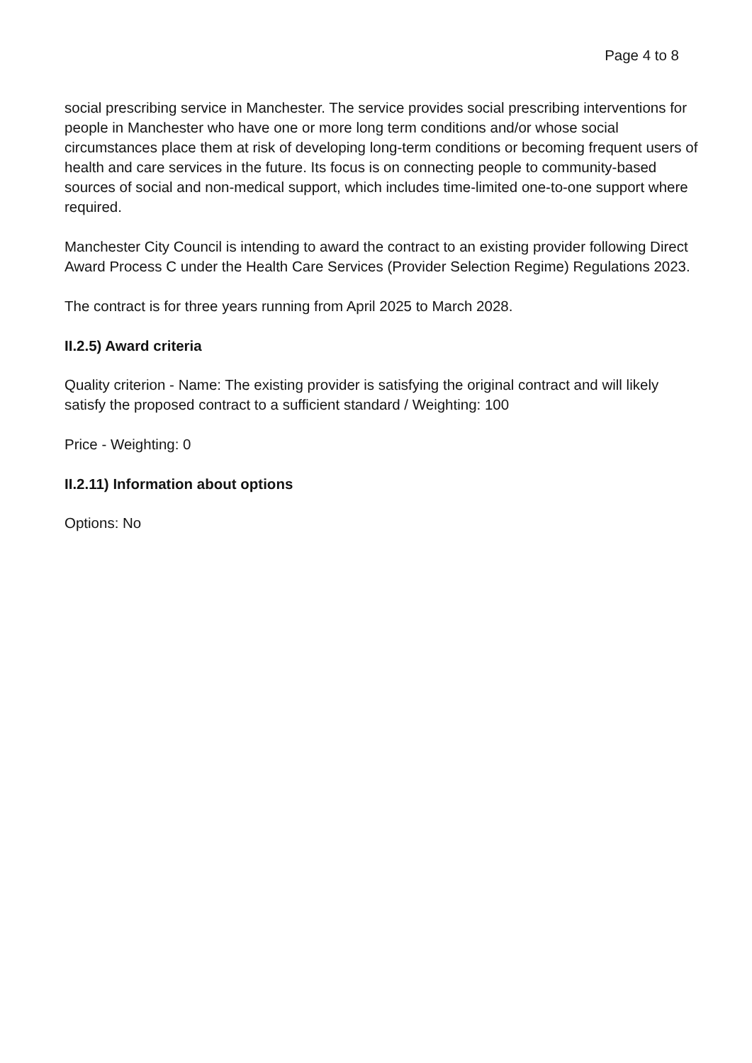Page 4 to 8
social prescribing service in Manchester. The service provides social prescribing interventions for people in Manchester who have one or more long term conditions and/or whose social circumstances place them at risk of developing long-term conditions or becoming frequent users of health and care services in the future. Its focus is on connecting people to community-based sources of social and non-medical support, which includes time-limited one-to-one support where required.
Manchester City Council is intending to award the contract to an existing provider following Direct Award Process C under the Health Care Services (Provider Selection Regime) Regulations 2023.
The contract is for three years running from April 2025 to March 2028.
II.2.5) Award criteria
Quality criterion - Name: The existing provider is satisfying the original contract and will likely satisfy the proposed contract to a sufficient standard / Weighting: 100
Price - Weighting: 0
II.2.11) Information about options
Options: No